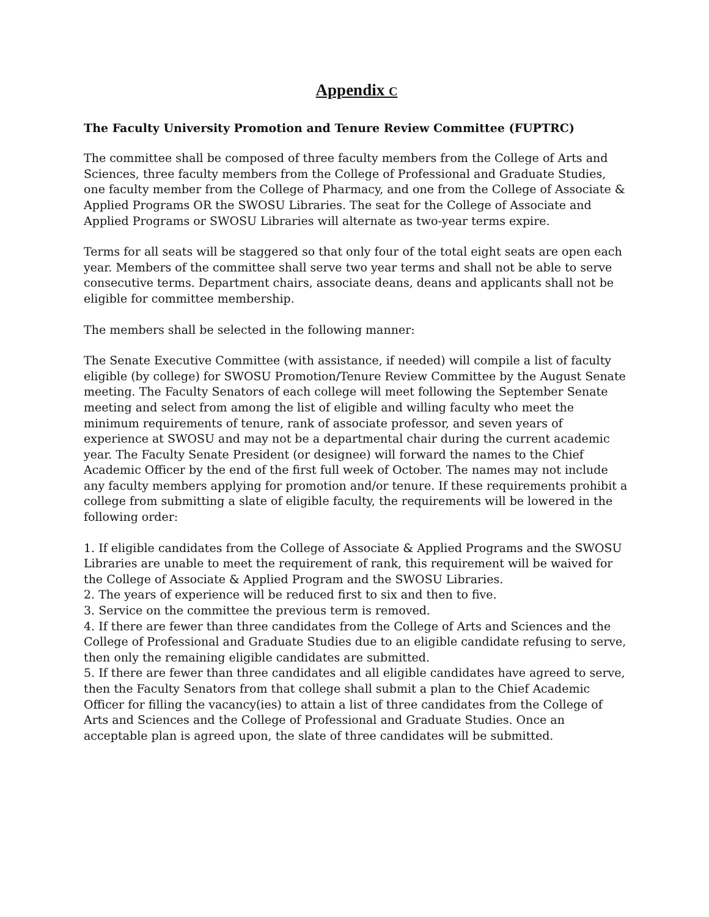Appendix C
The Faculty University Promotion and Tenure Review Committee (FUPTRC)
The committee shall be composed of three faculty members from the College of Arts and Sciences, three faculty members from the College of Professional and Graduate Studies, one faculty member from the College of Pharmacy, and one from the College of Associate & Applied Programs OR the SWOSU Libraries. The seat for the College of Associate and Applied Programs or SWOSU Libraries will alternate as two-year terms expire.
Terms for all seats will be staggered so that only four of the total eight seats are open each year. Members of the committee shall serve two year terms and shall not be able to serve consecutive terms. Department chairs, associate deans, deans and applicants shall not be eligible for committee membership.
The members shall be selected in the following manner:
The Senate Executive Committee (with assistance, if needed) will compile a list of faculty eligible (by college) for SWOSU Promotion/Tenure Review Committee by the August Senate meeting. The Faculty Senators of each college will meet following the September Senate meeting and select from among the list of eligible and willing faculty who meet the minimum requirements of tenure, rank of associate professor, and seven years of experience at SWOSU and may not be a departmental chair during the current academic year. The Faculty Senate President (or designee) will forward the names to the Chief Academic Officer by the end of the first full week of October. The names may not include any faculty members applying for promotion and/or tenure. If these requirements prohibit a college from submitting a slate of eligible faculty, the requirements will be lowered in the following order:
1. If eligible candidates from the College of Associate & Applied Programs and the SWOSU Libraries are unable to meet the requirement of rank, this requirement will be waived for the College of Associate & Applied Program and the SWOSU Libraries.
2. The years of experience will be reduced first to six and then to five.
3. Service on the committee the previous term is removed.
4. If there are fewer than three candidates from the College of Arts and Sciences and the College of Professional and Graduate Studies due to an eligible candidate refusing to serve, then only the remaining eligible candidates are submitted.
5. If there are fewer than three candidates and all eligible candidates have agreed to serve, then the Faculty Senators from that college shall submit a plan to the Chief Academic Officer for filling the vacancy(ies) to attain a list of three candidates from the College of Arts and Sciences and the College of Professional and Graduate Studies. Once an acceptable plan is agreed upon, the slate of three candidates will be submitted.